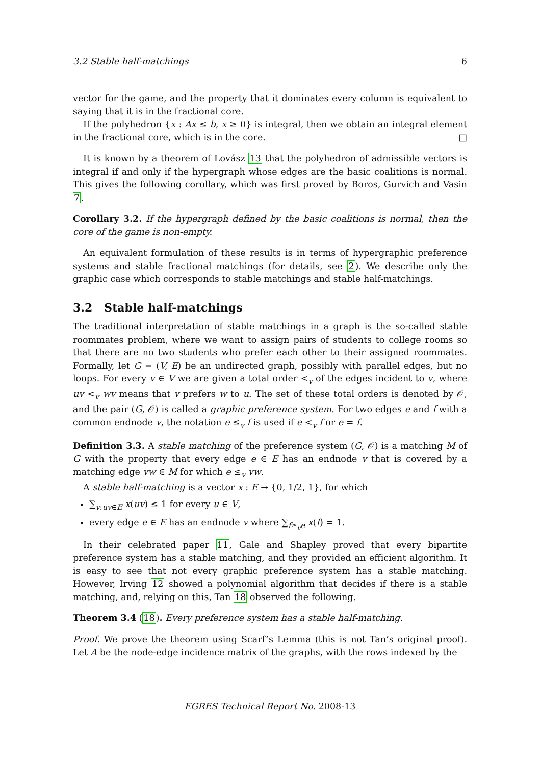3.2 Stable half-matchings 6
vector for the game, and the property that it dominates every column is equivalent to saying that it is in the fractional core.
If the polyhedron {x : Ax ≤ b, x ≥ 0} is integral, then we obtain an integral element in the fractional core, which is in the core. □
It is known by a theorem of Lovász 13 that the polyhedron of admissible vectors is integral if and only if the hypergraph whose edges are the basic coalitions is normal. This gives the following corollary, which was first proved by Boros, Gurvich and Vasin 7.
Corollary 3.2. If the hypergraph defined by the basic coalitions is normal, then the core of the game is non-empty.
An equivalent formulation of these results is in terms of hypergraphic preference systems and stable fractional matchings (for details, see 2). We describe only the graphic case which corresponds to stable matchings and stable half-matchings.
3.2 Stable half-matchings
The traditional interpretation of stable matchings in a graph is the so-called stable roommates problem, where we want to assign pairs of students to college rooms so that there are no two students who prefer each other to their assigned roommates. Formally, let G = (V, E) be an undirected graph, possibly with parallel edges, but no loops. For every v ∈ V we are given a total order <<sub>v</sub> of the edges incident to v, where uv <<sub>v</sub> wv means that v prefers w to u. The set of these total orders is denoted by 𝒪, and the pair (G, 𝒪) is called a graphic preference system. For two edges e and f with a common endnode v, the notation e ≤<sub>v</sub> f is used if e <<sub>v</sub> f or e = f.
Definition 3.3. A stable matching of the preference system (G, 𝒪) is a matching M of G with the property that every edge e ∈ E has an endnode v that is covered by a matching edge vw ∈ M for which e ≤<sub>v</sub> vw.
A stable half-matching is a vector x : E → {0, 1/2, 1}, for which
∑<sub>v:uv∈E</sub> x(uv) ≤ 1 for every u ∈ V,
every edge e ∈ E has an endnode v where ∑<sub>f≥<sub>v</sub>e</sub> x(f) = 1.
In their celebrated paper 11, Gale and Shapley proved that every bipartite preference system has a stable matching, and they provided an efficient algorithm. It is easy to see that not every graphic preference system has a stable matching. However, Irving 12 showed a polynomial algorithm that decides if there is a stable matching, and, relying on this, Tan 18 observed the following.
Theorem 3.4 (18). Every preference system has a stable half-matching.
Proof. We prove the theorem using Scarf’s Lemma (this is not Tan’s original proof). Let A be the node-edge incidence matrix of the graphs, with the rows indexed by the
EGRES Technical Report No. 2008-13